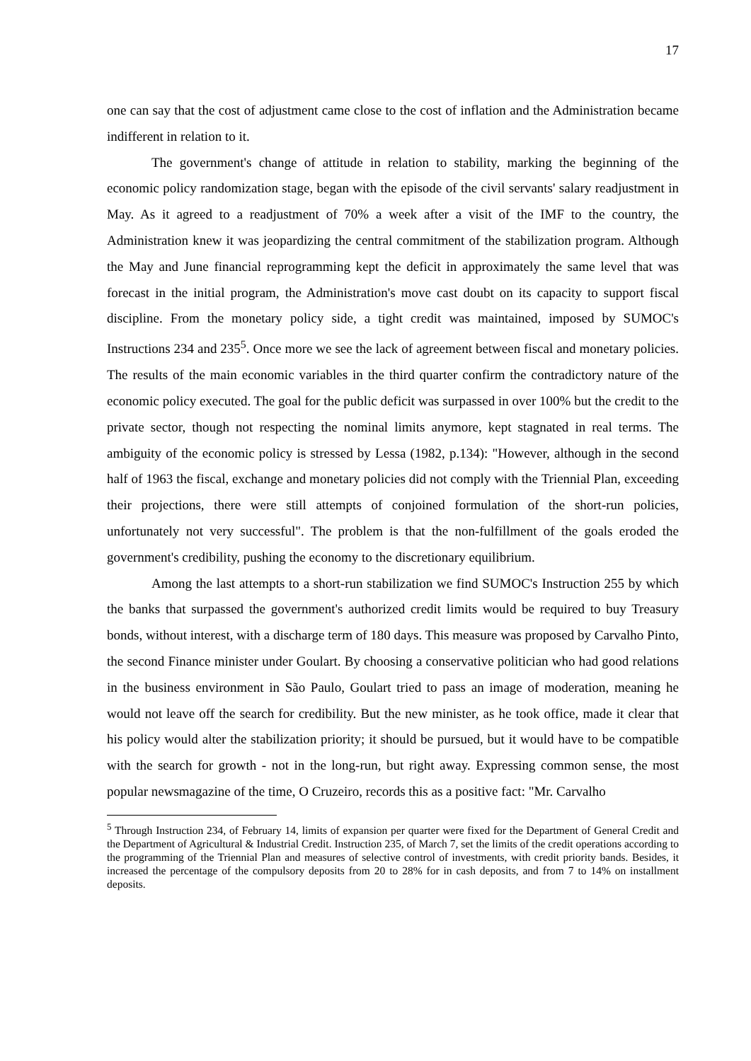17
one can say that the cost of adjustment came close to the cost of inflation and the Administration became indifferent in relation to it.
The government's change of attitude in relation to stability, marking the beginning of the economic policy randomization stage, began with the episode of the civil servants' salary readjustment in May. As it agreed to a readjustment of 70% a week after a visit of the IMF to the country, the Administration knew it was jeopardizing the central commitment of the stabilization program. Although the May and June financial reprogramming kept the deficit in approximately the same level that was forecast in the initial program, the Administration's move cast doubt on its capacity to support fiscal discipline. From the monetary policy side, a tight credit was maintained, imposed by SUMOC's Instructions 234 and 235<sup>5</sup>. Once more we see the lack of agreement between fiscal and monetary policies. The results of the main economic variables in the third quarter confirm the contradictory nature of the economic policy executed. The goal for the public deficit was surpassed in over 100% but the credit to the private sector, though not respecting the nominal limits anymore, kept stagnated in real terms. The ambiguity of the economic policy is stressed by Lessa (1982, p.134): "However, although in the second half of 1963 the fiscal, exchange and monetary policies did not comply with the Triennial Plan, exceeding their projections, there were still attempts of conjoined formulation of the short-run policies, unfortunately not very successful". The problem is that the non-fulfillment of the goals eroded the government's credibility, pushing the economy to the discretionary equilibrium.
Among the last attempts to a short-run stabilization we find SUMOC's Instruction 255 by which the banks that surpassed the government's authorized credit limits would be required to buy Treasury bonds, without interest, with a discharge term of 180 days. This measure was proposed by Carvalho Pinto, the second Finance minister under Goulart. By choosing a conservative politician who had good relations in the business environment in São Paulo, Goulart tried to pass an image of moderation, meaning he would not leave off the search for credibility. But the new minister, as he took office, made it clear that his policy would alter the stabilization priority; it should be pursued, but it would have to be compatible with the search for growth - not in the long-run, but right away. Expressing common sense, the most popular newsmagazine of the time, O Cruzeiro, records this as a positive fact: "Mr. Carvalho
<sup>5</sup> Through Instruction 234, of February 14, limits of expansion per quarter were fixed for the Department of General Credit and the Department of Agricultural & Industrial Credit. Instruction 235, of March 7, set the limits of the credit operations according to the programming of the Triennial Plan and measures of selective control of investments, with credit priority bands. Besides, it increased the percentage of the compulsory deposits from 20 to 28% for in cash deposits, and from 7 to 14% on installment deposits.